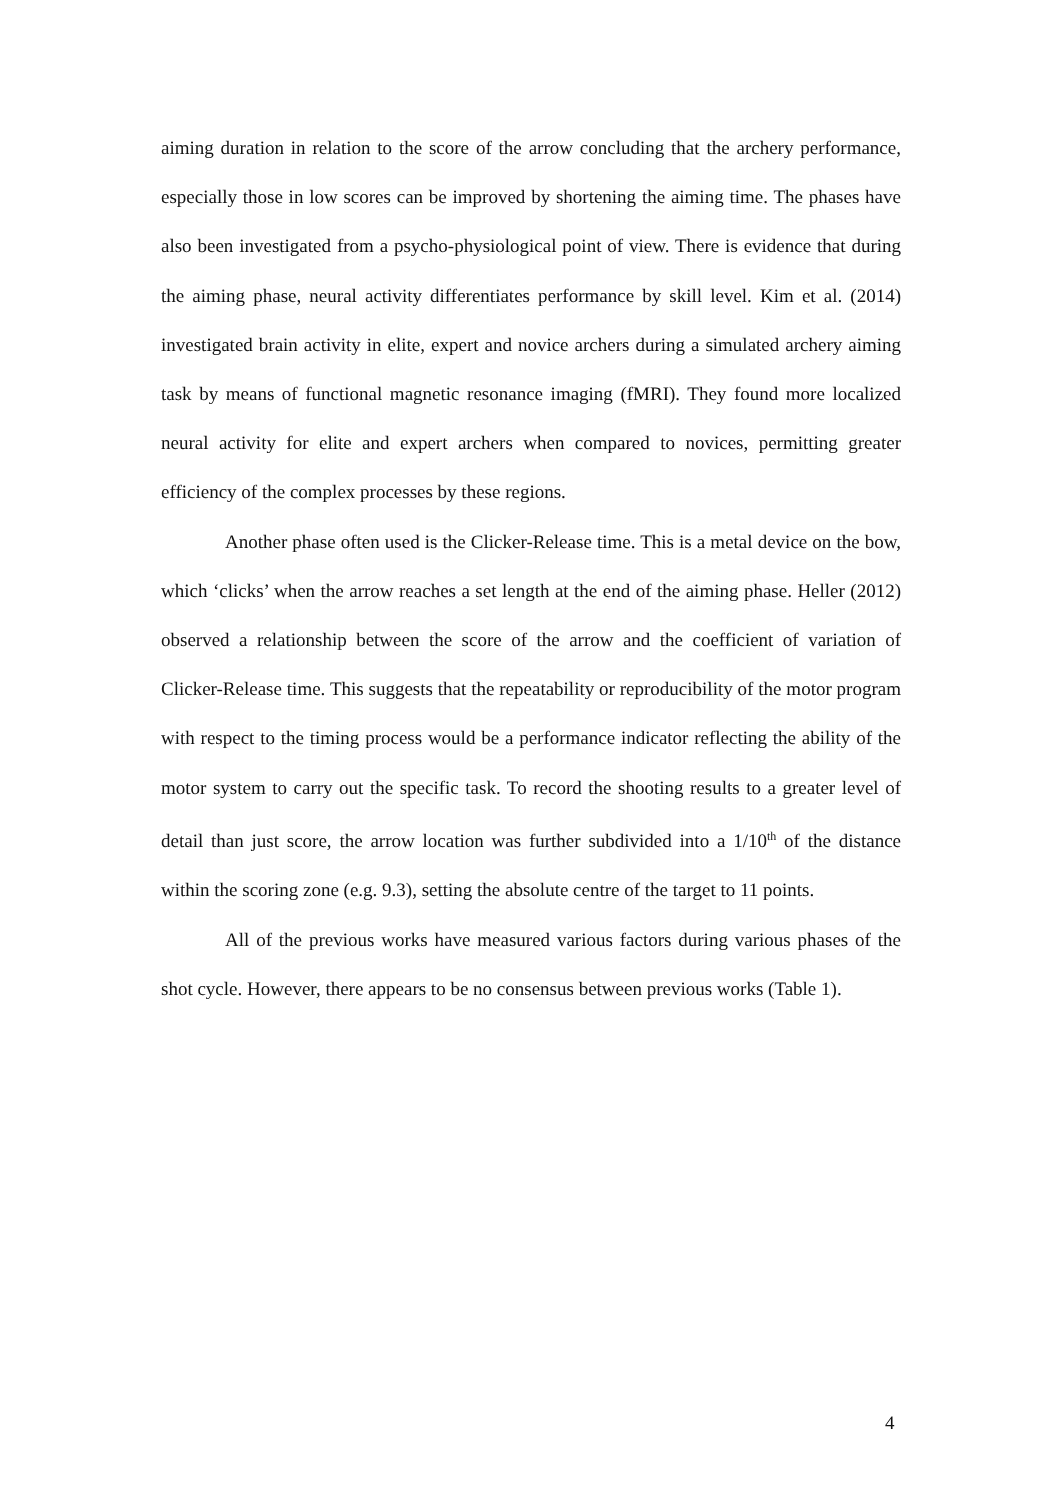aiming duration in relation to the score of the arrow concluding that the archery performance, especially those in low scores can be improved by shortening the aiming time. The phases have also been investigated from a psycho-physiological point of view. There is evidence that during the aiming phase, neural activity differentiates performance by skill level. Kim et al. (2014) investigated brain activity in elite, expert and novice archers during a simulated archery aiming task by means of functional magnetic resonance imaging (fMRI). They found more localized neural activity for elite and expert archers when compared to novices, permitting greater efficiency of the complex processes by these regions.
Another phase often used is the Clicker-Release time. This is a metal device on the bow, which ‘clicks’ when the arrow reaches a set length at the end of the aiming phase. Heller (2012) observed a relationship between the score of the arrow and the coefficient of variation of Clicker-Release time. This suggests that the repeatability or reproducibility of the motor program with respect to the timing process would be a performance indicator reflecting the ability of the motor system to carry out the specific task. To record the shooting results to a greater level of detail than just score, the arrow location was further subdivided into a 1/10<sup>th</sup> of the distance within the scoring zone (e.g. 9.3), setting the absolute centre of the target to 11 points.
All of the previous works have measured various factors during various phases of the shot cycle. However, there appears to be no consensus between previous works (Table 1).
4